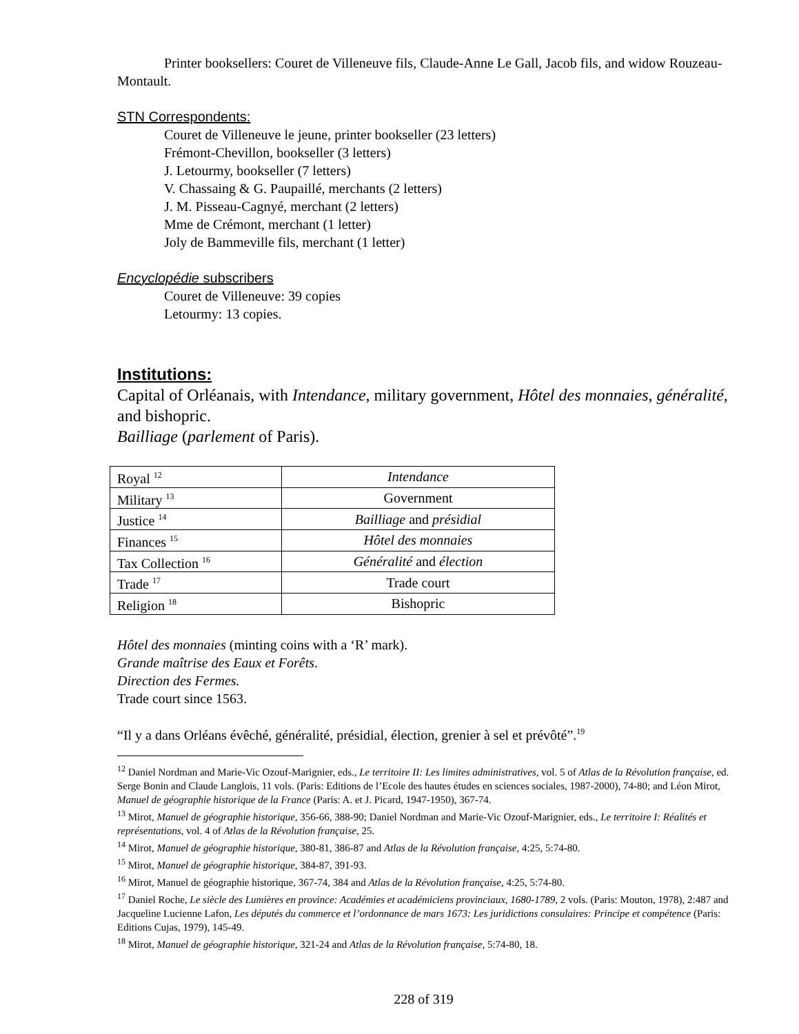Printer booksellers: Couret de Villeneuve fils, Claude-Anne Le Gall, Jacob fils, and widow Rouzeau-Montault.
STN Correspondents:
Couret de Villeneuve le jeune, printer bookseller (23 letters)
Frémont-Chevillon, bookseller (3 letters)
J. Letourmy, bookseller (7 letters)
V. Chassaing & G. Paupaillé, merchants (2 letters)
J. M. Pisseau-Cagnyé, merchant (2 letters)
Mme de Crémont, merchant (1 letter)
Joly de Bammeville fils, merchant (1 letter)
Encyclopédie subscribers
Couret de Villeneuve: 39 copies
Letourmy: 13 copies.
Institutions:
Capital of Orléanais, with Intendance, military government, Hôtel des monnaies, généralité, and bishopric.
Bailliage (parlement of Paris).
| Royal <sup>12</sup> | Intendance |
| Military <sup>13</sup> | Government |
| Justice <sup>14</sup> | Bailliage and présidial |
| Finances <sup>15</sup> | Hôtel des monnaies |
| Tax Collection <sup>16</sup> | Généralité and élection |
| Trade <sup>17</sup> | Trade court |
| Religion <sup>18</sup> | Bishopric |
Hôtel des monnaies (minting coins with a ‘R’ mark).
Grande maîtrise des Eaux et Forêts.
Direction des Fermes.
Trade court since 1563.
“Il y a dans Orléans évêché, généralité, présidial, élection, grenier à sel et prévôté”.<sup>19</sup>
<sup>12</sup> Daniel Nordman and Marie-Vic Ozouf-Marignier, eds., Le territoire II: Les limites administratives, vol. 5 of Atlas de la Révolution française, ed. Serge Bonin and Claude Langlois, 11 vols. (Paris: Editions de l’Ecole des hautes études en sciences sociales, 1987-2000), 74-80; and Léon Mirot, Manuel de géographie historique de la France (Paris: A. et J. Picard, 1947-1950), 367-74.
<sup>13</sup> Mirot, Manuel de géographie historique, 356-66, 388-90; Daniel Nordman and Marie-Vic Ozouf-Marignier, eds., Le territoire I: Réalités et représentations, vol. 4 of Atlas de la Révolution française, 25.
<sup>14</sup> Mirot, Manuel de géographie historique, 380-81, 386-87 and Atlas de la Révolution française, 4:25, 5:74-80.
<sup>15</sup> Mirot, Manuel de géographie historique, 384-87, 391-93.
<sup>16</sup> Mirot, Manuel de géographie historique, 367-74, 384 and Atlas de la Révolution française, 4:25, 5:74-80.
<sup>17</sup> Daniel Roche, Le siècle des Lumières en province: Académies et académiciens provinciaux, 1680-1789, 2 vols. (Paris: Mouton, 1978), 2:487 and Jacqueline Lucienne Lafon, Les députés du commerce et l’ordonnance de mars 1673: Les juridictions consulaires: Principe et compétence (Paris: Editions Cujas, 1979), 145-49.
<sup>18</sup> Mirot, Manuel de géographie historique, 321-24 and Atlas de la Révolution française, 5:74-80, 18.
228 of 319